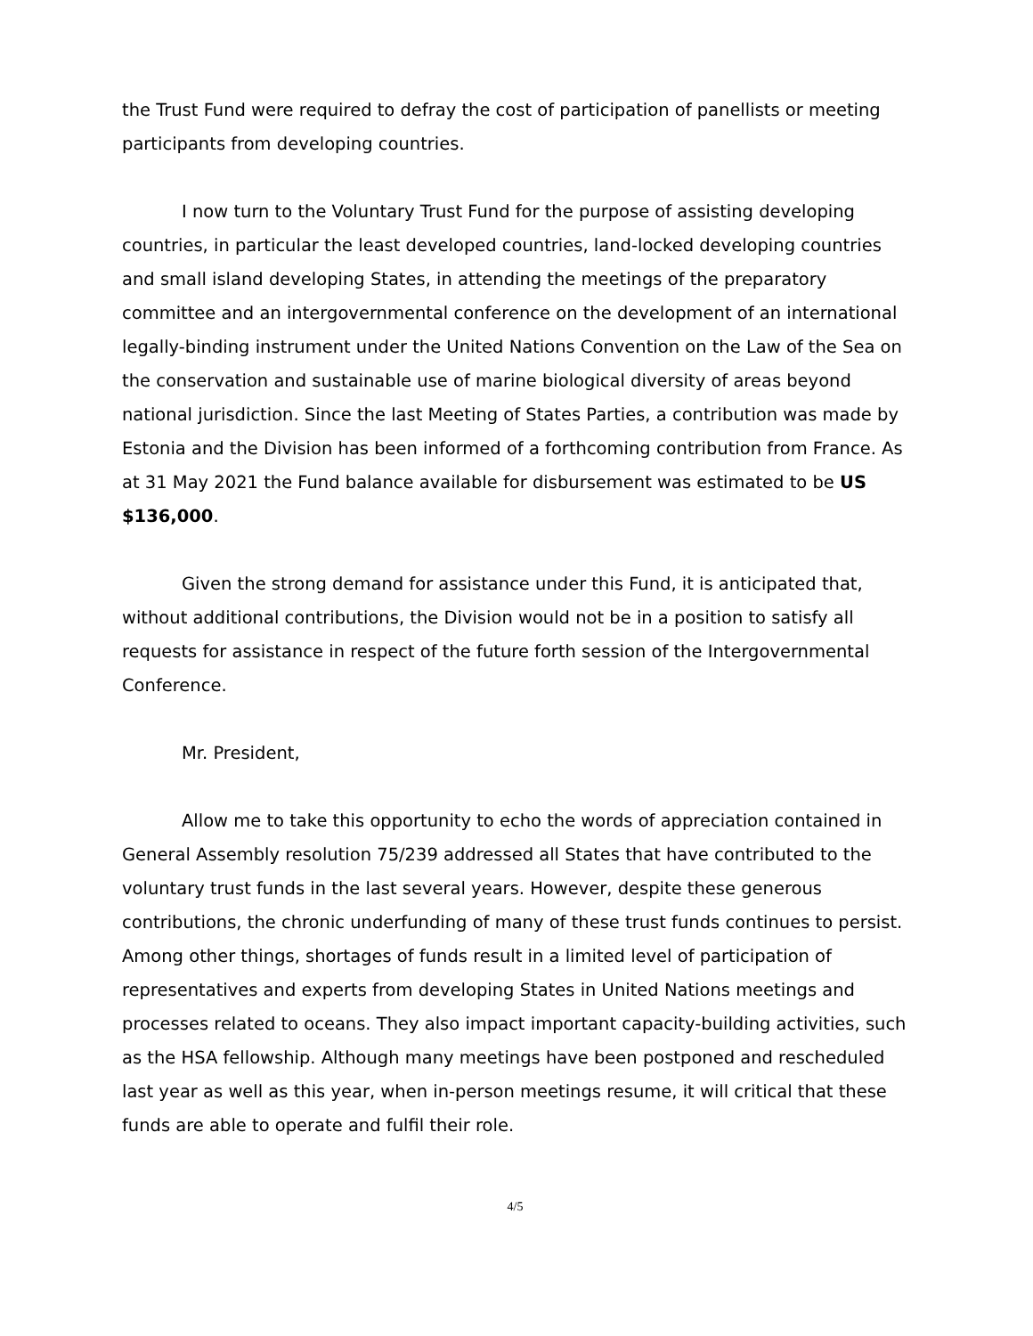the Trust Fund were required to defray the cost of participation of panellists or meeting participants from developing countries.
I now turn to the Voluntary Trust Fund for the purpose of assisting developing countries, in particular the least developed countries, land-locked developing countries and small island developing States, in attending the meetings of the preparatory committee and an intergovernmental conference on the development of an international legally-binding instrument under the United Nations Convention on the Law of the Sea on the conservation and sustainable use of marine biological diversity of areas beyond national jurisdiction. Since the last Meeting of States Parties, a contribution was made by Estonia and the Division has been informed of a forthcoming contribution from France. As at 31 May 2021 the Fund balance available for disbursement was estimated to be US $136,000.
Given the strong demand for assistance under this Fund, it is anticipated that, without additional contributions, the Division would not be in a position to satisfy all requests for assistance in respect of the future forth session of the Intergovernmental Conference.
Mr. President,
Allow me to take this opportunity to echo the words of appreciation contained in General Assembly resolution 75/239 addressed all States that have contributed to the voluntary trust funds in the last several years. However, despite these generous contributions, the chronic underfunding of many of these trust funds continues to persist. Among other things, shortages of funds result in a limited level of participation of representatives and experts from developing States in United Nations meetings and processes related to oceans. They also impact important capacity-building activities, such as the HSA fellowship. Although many meetings have been postponed and rescheduled last year as well as this year, when in-person meetings resume, it will critical that these funds are able to operate and fulfil their role.
4/5